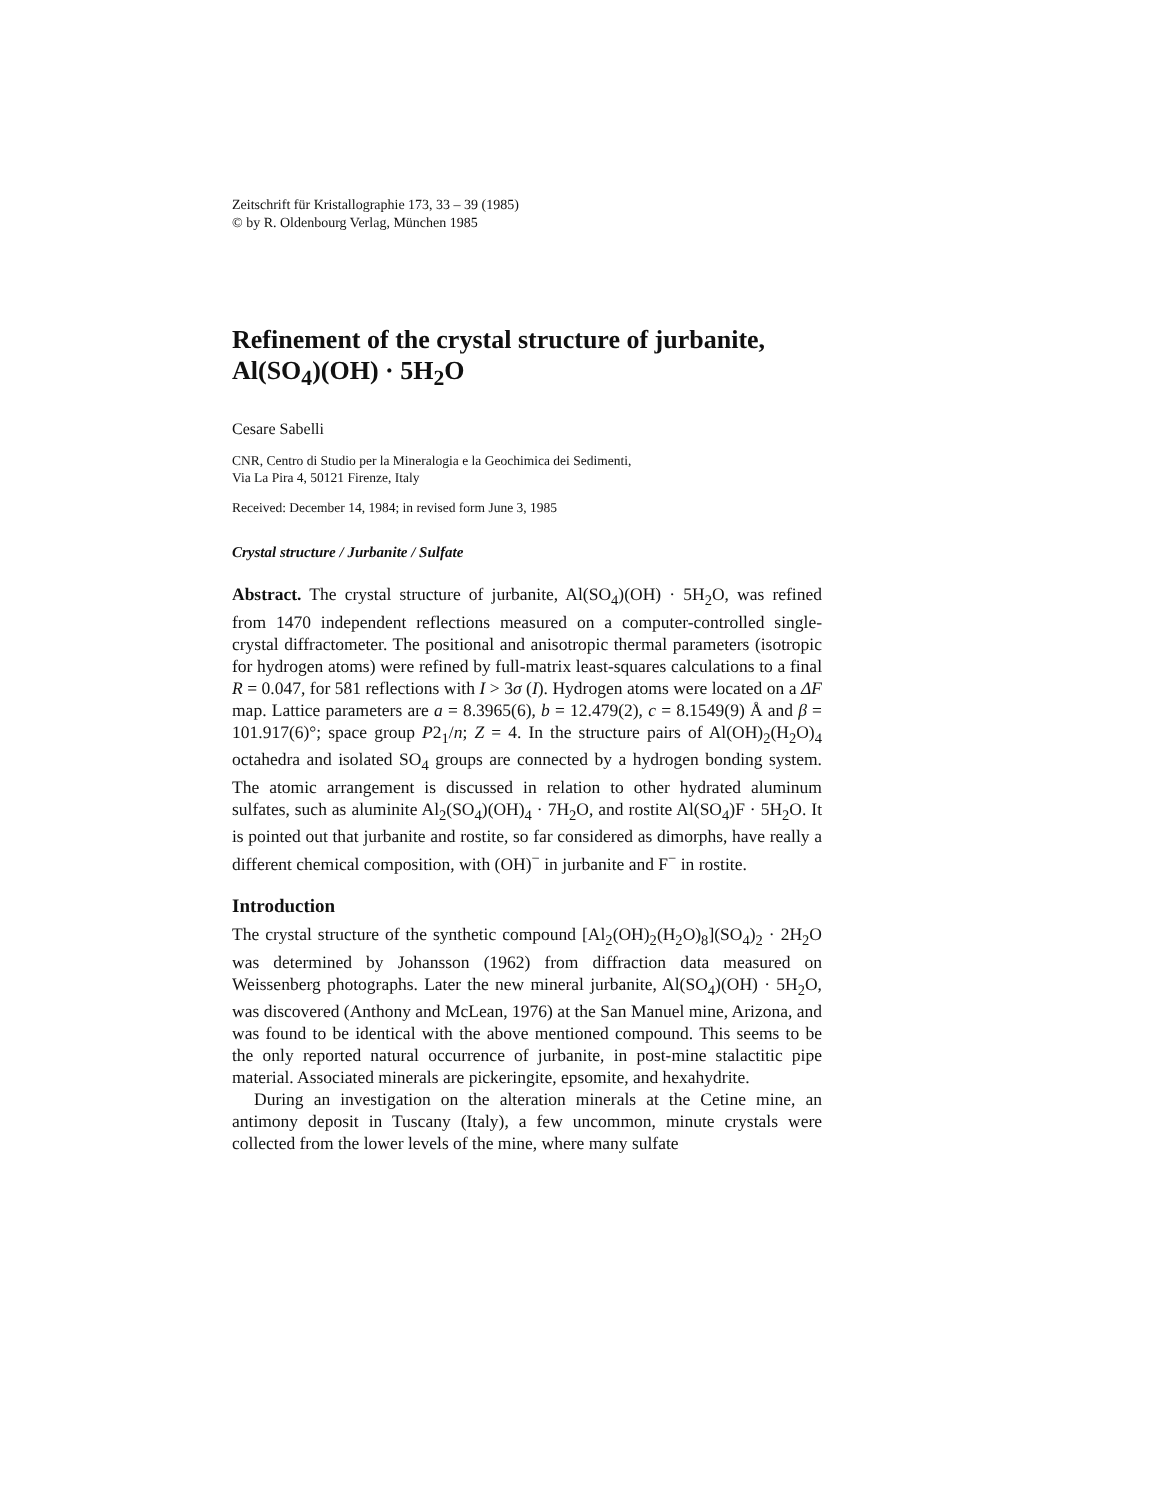Zeitschrift für Kristallographie 173, 33 – 39 (1985)
© by R. Oldenbourg Verlag, München 1985
Refinement of the crystal structure of jurbanite,
Al(SO<sub>4</sub>)(OH) · 5H<sub>2</sub>O
Cesare Sabelli
CNR, Centro di Studio per la Mineralogia e la Geochimica dei Sedimenti,
Via La Pira 4, 50121 Firenze, Italy
Received: December 14, 1984; in revised form June 3, 1985
Crystal structure / Jurbanite / Sulfate
Abstract. The crystal structure of jurbanite, Al(SO<sub>4</sub>)(OH) · 5H<sub>2</sub>O, was refined from 1470 independent reflections measured on a computer-controlled single-crystal diffractometer. The positional and anisotropic thermal parameters (isotropic for hydrogen atoms) were refined by full-matrix least-squares calculations to a final R = 0.047, for 581 reflections with I > 3σ (I). Hydrogen atoms were located on a ΔF map. Lattice parameters are a = 8.3965(6), b = 12.479(2), c = 8.1549(9) Å and β = 101.917(6)°; space group P2<sub>1</sub>/n; Z = 4. In the structure pairs of Al(OH)<sub>2</sub>(H<sub>2</sub>O)<sub>4</sub> octahedra and isolated SO<sub>4</sub> groups are connected by a hydrogen bonding system. The atomic arrangement is discussed in relation to other hydrated aluminum sulfates, such as aluminite Al<sub>2</sub>(SO<sub>4</sub>)(OH)<sub>4</sub> · 7H<sub>2</sub>O, and rostite Al(SO<sub>4</sub>)F · 5H<sub>2</sub>O. It is pointed out that jurbanite and rostite, so far considered as dimorphs, have really a different chemical composition, with (OH)<sup>−</sup> in jurbanite and F<sup>−</sup> in rostite.
Introduction
The crystal structure of the synthetic compound [Al<sub>2</sub>(OH)<sub>2</sub>(H<sub>2</sub>O)<sub>8</sub>](SO<sub>4</sub>)<sub>2</sub> · 2H<sub>2</sub>O was determined by Johansson (1962) from diffraction data measured on Weissenberg photographs. Later the new mineral jurbanite, Al(SO<sub>4</sub>)(OH) · 5H<sub>2</sub>O, was discovered (Anthony and McLean, 1976) at the San Manuel mine, Arizona, and was found to be identical with the above mentioned compound. This seems to be the only reported natural occurrence of jurbanite, in post-mine stalactitic pipe material. Associated minerals are pickeringite, epsomite, and hexahydrite.
During an investigation on the alteration minerals at the Cetine mine, an antimony deposit in Tuscany (Italy), a few uncommon, minute crystals were collected from the lower levels of the mine, where many sulfate